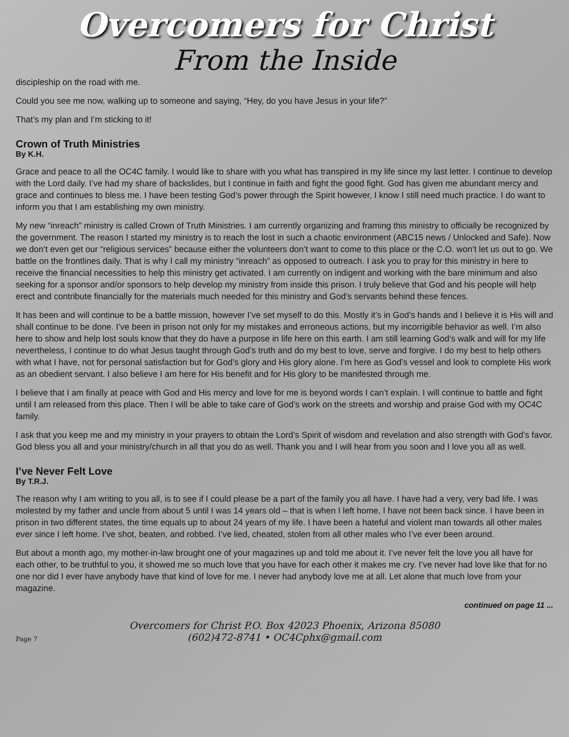Overcomers for Christ
From the Inside
discipleship on the road with me.
Could you see me now, walking up to someone and saying, “Hey, do you have Jesus in your life?”
That’s my plan and I’m sticking to it!
Crown of Truth Ministries
By K.H.
Grace and peace to all the OC4C family. I would like to share with you what has transpired in my life since my last letter. I continue to develop with the Lord daily. I’ve had my share of backslides, but I continue in faith and fight the good fight. God has given me abundant mercy and grace and continues to bless me. I have been testing God’s power through the Spirit however, I know I still need much practice. I do want to inform you that I am establishing my own ministry.
My new “inreach” ministry is called Crown of Truth Ministries. I am currently organizing and framing this ministry to officially be recognized by the government. The reason I started my ministry is to reach the lost in such a chaotic environment (ABC15 news / Unlocked and Safe). Now we don’t even get our “religious services” because either the volunteers don’t want to come to this place or the C.O. won’t let us out to go. We battle on the frontlines daily. That is why I call my ministry “inreach” as opposed to outreach. I ask you to pray for this ministry in here to receive the financial necessities to help this ministry get activated. I am currently on indigent and working with the bare minimum and also seeking for a sponsor and/or sponsors to help develop my ministry from inside this prison. I truly believe that God and his people will help erect and contribute financially for the materials much needed for this ministry and God’s servants behind these fences.
It has been and will continue to be a battle mission, however I’ve set myself to do this. Mostly it’s in God’s hands and I believe it is His will and shall continue to be done. I’ve been in prison not only for my mistakes and erroneous actions, but my incorrigible behavior as well. I’m also here to show and help lost souls know that they do have a purpose in life here on this earth. I am still learning God’s walk and will for my life nevertheless, I continue to do what Jesus taught through God’s truth and do my best to love, serve and forgive. I do my best to help others with what I have, not for personal satisfaction but for God’s glory and His glory alone. I’m here as God’s vessel and look to complete His work as an obedient servant. I also believe I am here for His benefit and for His glory to be manifested through me.
I believe that I am finally at peace with God and His mercy and love for me is beyond words I can’t explain. I will continue to battle and fight until I am released from this place. Then I will be able to take care of God’s work on the streets and worship and praise God with my OC4C family.
I ask that you keep me and my ministry in your prayers to obtain the Lord’s Spirit of wisdom and revelation and also strength with God’s favor. God bless you all and your ministry/church in all that you do as well. Thank you and I will hear from you soon and I love you all as well.
I’ve Never Felt Love
By T.R.J.
The reason why I am writing to you all, is to see if I could please be a part of the family you all have. I have had a very, very bad life. I was molested by my father and uncle from about 5 until I was 14 years old – that is when I left home, I have not been back since. I have been in prison in two different states, the time equals up to about 24 years of my life. I have been a hateful and violent man towards all other males ever since I left home. I’ve shot, beaten, and robbed. I’ve lied, cheated, stolen from all other males who I’ve ever been around.
But about a month ago, my mother-in-law brought one of your magazines up and told me about it. I’ve never felt the love you all have for each other, to be truthful to you, it showed me so much love that you have for each other it makes me cry. I’ve never had love like that for no one nor did I ever have anybody have that kind of love for me. I never had anybody love me at all. Let alone that much love from your magazine.
continued on page 11 ...
Overcomers for Christ P.O. Box 42023 Phoenix, Arizona 85080
(602)472-8741 • OC4Cphx@gmail.com
Page 7